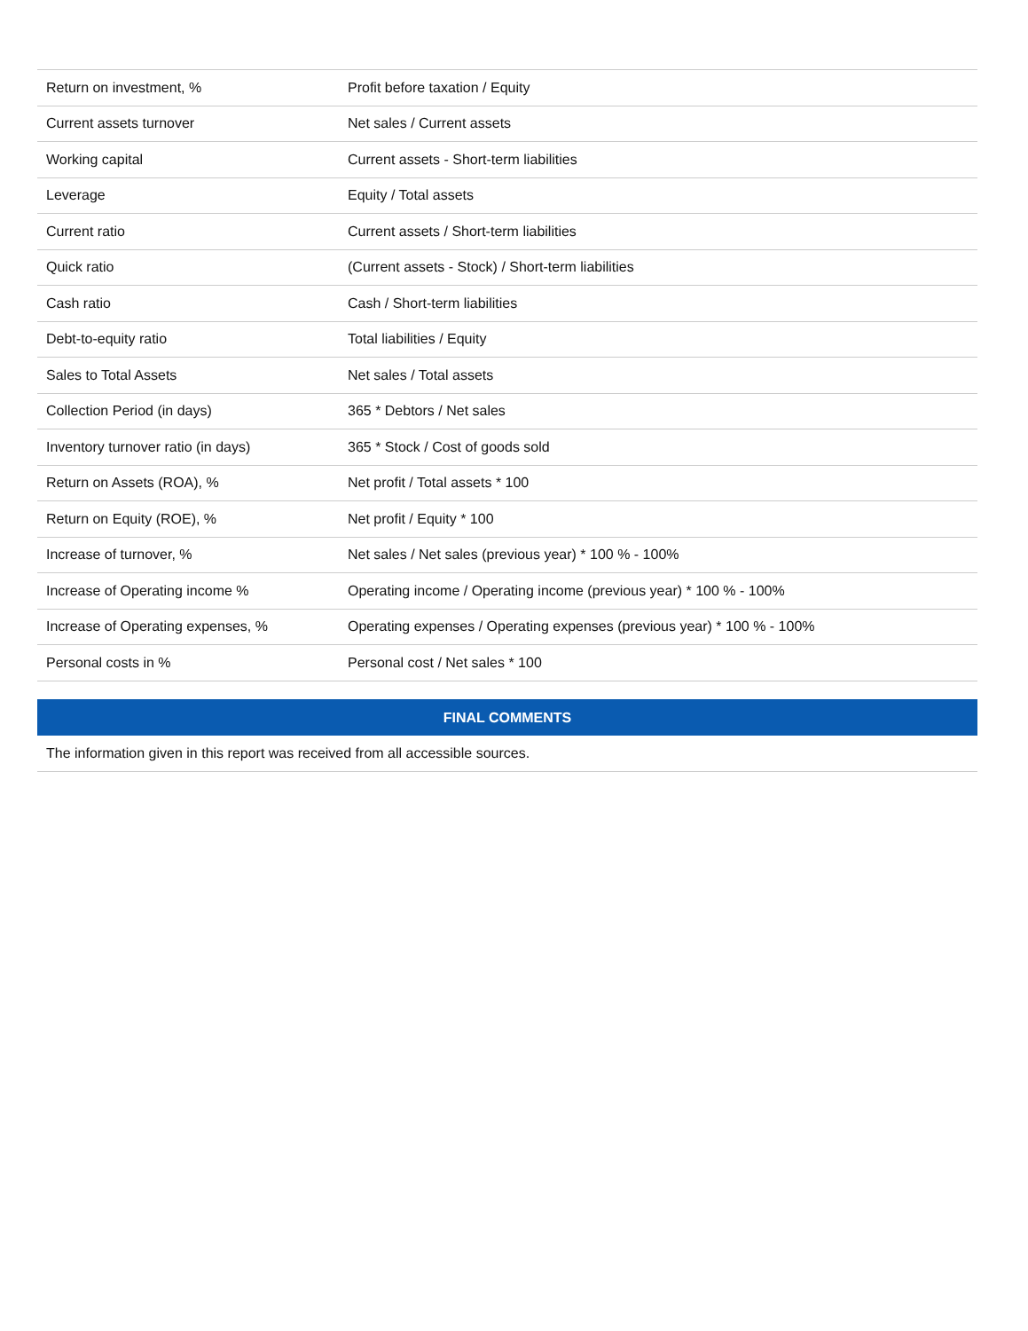| Return on investment, % | Profit before taxation / Equity |
| Current assets turnover | Net sales / Current assets |
| Working capital | Current assets - Short-term liabilities |
| Leverage | Equity / Total assets |
| Current ratio | Current assets / Short-term liabilities |
| Quick ratio | (Current assets - Stock) / Short-term liabilities |
| Cash ratio | Cash / Short-term liabilities |
| Debt-to-equity ratio | Total liabilities / Equity |
| Sales to Total Assets | Net sales / Total assets |
| Collection Period (in days) | 365 * Debtors / Net sales |
| Inventory turnover ratio (in days) | 365 * Stock / Cost of goods sold |
| Return on Assets (ROA), % | Net profit / Total assets * 100 |
| Return on Equity (ROE), % | Net profit / Equity * 100 |
| Increase of turnover, % | Net sales / Net sales (previous year) * 100 % - 100% |
| Increase of Operating income % | Operating income / Operating income (previous year) * 100 % - 100% |
| Increase of Operating expenses, % | Operating expenses / Operating expenses (previous year) * 100 % - 100% |
| Personal costs in % | Personal cost / Net sales * 100 |
FINAL COMMENTS
The information given in this report was received from all accessible sources.